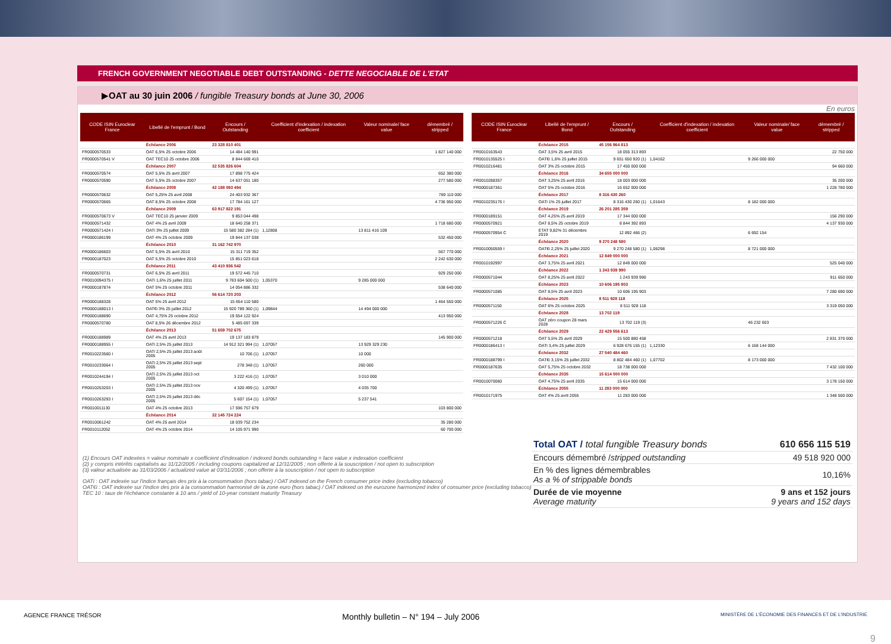FRENCH GOVERNMENT NEGOTIABLE DEBT OUTSTANDING - DETTE NEGOCIABLE DE L'ETAT
▶OAT au 30 juin 2006 / fungible Treasury bonds at June 30, 2006
En euros
| CODE ISIN Euroclear France | Libellé de l'emprunt / Bond | Encours / Outstanding | Coefficient d'indexation / indexation coefficient | Valeur nominale/ face value | démembré / stripped |
| --- | --- | --- | --- | --- | --- |
| | Échéance 2006 | 23 328 810 401 | | | |
| FR0000570533 | OAT 6,5% 25 octobre 2006 | 14 484 140 991 | | | 1 827 140 000 |
| FR0000570541 V | OAT TEC10 25 octobre 2006 | 8 844 669 410 | | | |
| | Échéance 2007 | 32 535 826 604 | | | |
| FR0000570574 | OAT 5,5% 25 avril 2007 | 17 898 775 424 | | | 652 380 000 |
| FR0000570590 | OAT 5,5% 25 octobre 2007 | 14 637 051 180 | | | 277 580 000 |
| | Échéance 2008 | 42 188 093 494 | | | |
| FR0000570632 | OAT 5,25% 25 avril 2008 | 24 403 932 367 | | | 769 110 000 |
| FR0000570665 | OAT 8,5% 25 octobre 2008 | 17 784 161 127 | | | 4 736 950 000 |
| | Échéance 2009 | 63 917 822 191 | | | |
| FR0000570673 V | OAT TEC10 25 janvier 2009 | 9 853 044 498 | | | |
| FR0000571432 | OAT 4% 25 avril 2009 | 18 640 258 371 | | | 1 718 680 000 |
| FR0000571424 I | OATi 3% 25 juillet 2009 | 15 580 382 284 (1) | 1,12808 | 13 811 416 109 | |
| FR0000186199 | OAT 4% 25 octobre 2009 | 19 844 137 038 | | | 532 450 000 |
| | Échéance 2010 | 31 162 742 970 | | | |
| FR0000186603 | OAT 5,5% 25 avril 2010 | 15 311 719 352 | | | 567 770 000 |
| FR0000187023 | OAT 5,5% 25 octobre 2010 | 15 851 023 618 | | | 2 242 630 000 |
| | Échéance 2011 | 43 410 936 542 | | | |
| FR0000570731 | OAT 6,5% 25 avril 2011 | 19 572 445 710 | | | 929 250 000 |
| FR0010094375 I | OATi 1,6% 25 juillet 2011 | 9 783 604 500 (1) | 1,05370 | 9 285 000 000 | |
| FR0000187874 | OAT 5% 25 octobre 2011 | 14 054 886 332 | | | 538 640 000 |
| | Échéance 2012 | 56 614 720 203 | | | |
| FR0000188328 | OAT 5% 25 avril 2012 | 15 654 110 580 | | | 1 464 550 000 |
| FR0000188013 I | OAT€i 3% 25 juillet 2012 | 15 920 789 360 (1) | 1,09844 | 14 494 000 000 | |
| FR0000188690 | OAT 4,75% 25 octobre 2012 | 19 554 122 924 | | | 413 950 000 |
| FR0000570780 | OAT 8,5% 26 décembre 2012 | 5 485 697 339 | | | |
| | Échéance 2013 | 51 659 702 675 | | | |
| FR0000188989 | OAT 4% 25 avril 2013 | 19 137 183 879 | | | 145 900 000 |
| FR0000188955 I | OATi 2,5% 25 juillet 2013 | 14 912 321 994 (1) | 1,07057 | 13 929 329 230 | |
| FR0010223560 I | OATi 2,5% 25 juillet 2013 août 2005 | 10 706 (1) | 1,07057 | 10 000 | |
| FR0010233064 I | OATi 2,5% 25 juillet 2013 sept 2005 | 278 348 (1) | 1,07057 | 260 000 | |
| FR0010244194 I | OATi 2,5% 25 juillet 2013 oct 2005 | 3 222 416 (1) | 1,07057 | 3 010 000 | |
| FR0010253203 I | OATi 2,5% 25 juillet 2013 nov 2005 | 4 320 499 (1) | 1,07057 | 4 035 700 | |
| FR0010263293 I | OATi 2,5% 25 juillet 2013 déc 2005 | 5 607 154 (1) | 1,07057 | 5 237 541 | |
| FR0010011130 | OAT 4% 25 octobre 2013 | 17 596 757 679 | | | 103 800 000 |
| | Échéance 2014 | 32 145 724 224 | | | |
| FR0010061242 | OAT 4% 25 avril 2014 | 18 039 752 234 | | | 35 280 000 |
| FR0010112052 | OAT 4% 25 octobre 2014 | 14 105 971 990 | | | 60 700 000 |
| CODE ISIN Euroclear France | Libellé de l'emprunt / Bond | Encours / Outstanding | Coefficient d'indexation / indexation coefficient | Valeur nominale/ face value | démembré / stripped |
| --- | --- | --- | --- | --- | --- |
| | Échéance 2015 | 45 156 964 813 | | | |
| FR0010163543 | OAT 3,5% 25 avril 2015 | 18 055 313 893 | | | 22 750 000 |
| FR0010135525 I | OAT€i 1,6% 25 juillet 2015 | 9 651 650 920 (1) | 1,04162 | 9 266 000 000 | |
| FR0010216481 | OAT 3% 25 octobre 2015 | 17 450 000 000 | | | 94 660 000 |
| | Échéance 2016 | 34 655 000 000 | | | |
| FR0010288357 | OAT 3,25% 25 avril 2016 | 18 003 000 000 | | | 35 200 000 |
| FR0000187361 | OAT 5% 25 octobre 2016 | 16 652 000 000 | | | 1 228 780 000 |
| | Échéance 2017 | 8 316 430 260 | | | |
| FR0010235176 I | OATi 1% 25 juillet 2017 | 8 316 430 260 (1) | 1,01643 | 8 182 000 000 | |
| | Échéance 2019 | 26 201 285 359 | | | |
| FR0000189151 | OAT 4,25% 25 avril 2019 | 17 344 000 000 | | | 156 290 000 |
| FR0000570921 | OAT 8,5% 25 octobre 2019 | 8 844 392 893 | | | 4 137 930 000 |
| FR0000570954 C | ETAT 9,82% 31 décembre 2019 | 12 892 466 (2) | | 6 692 154 | |
| | Échéance 2020 | 9 270 248 580 | | | |
| FR0010050559 I | OAT€i 2,25% 25 juillet 2020 | 9 270 248 580 (1) | 1,06298 | 8 721 000 000 | |
| | Échéance 2021 | 12 849 000 000 | | | |
| FR0010192997 | OAT 3,75% 25 avril 2021 | 12 849 000 000 | | | 525 040 000 |
| | Échéance 2022 | 1 243 939 990 | | | |
| FR0000571044 | OAT 8,25% 25 avril 2022 | 1 243 939 990 | | | 911 650 000 |
| | Échéance 2023 | 10 606 195 903 | | | |
| FR0000571085 | OAT 8,5% 25 avril 2023 | 10 606 195 903 | | | 7 280 690 000 |
| | Échéance 2025 | 8 511 928 118 | | | |
| FR0000571150 | OAT 6% 25 octobre 2025 | 8 511 928 118 | | | 3 319 050 000 |
| | Échéance 2028 | 13 702 119 | | | |
| FR0000571226 C | OAT zéro coupon 28 mars 2028 | 13 702 119 (3) | | 46 232 603 | |
| | Échéance 2029 | 22 429 556 613 | | | |
| FR0000571218 | OAT 5,5% 25 avril 2029 | 15 500 880 458 | | | 2 831 370 000 |
| FR0000186413 I | OATi 3,4% 25 juillet 2029 | 6 928 676 155 (1) | 1,12330 | 6 168 144 000 | |
| | Échéance 2032 | 27 540 484 460 | | | |
| FR0000188799 I | OAT€i 3,15% 25 juillet 2032 | 8 802 484 460 (1) | 1,07702 | 8 173 000 000 | |
| FR0000187635 | OAT 5,75% 25 octobre 2032 | 18 738 000 000 | | | 7 432 100 000 |
| | Échéance 2035 | 15 614 000 000 | | | |
| FR0010070060 | OAT 4,75% 25 avril 2035 | 15 614 000 000 | | | 3 178 150 000 |
| | Échéance 2055 | 11 283 000 000 | | | |
| FR0010171975 | OAT 4% 25 avril 2055 | 11 283 000 000 | | | 1 348 500 000 |
(1) Encours OAT indexées = valeur nominale x coefficient d'indexation / indexed bonds outstanding = face value x indexation coefficient
(2) y compris intérêts capitalisés au 31/12/2005 / including coupons capitalized at 12/31/2005 ; non offerte à la souscription / not open to subscription
(3) valeur actualisée au 31/03/2006 / actualized value at 03/31/2006 ; non offerte à la souscription / not open to subscription
OATi : OAT indexée sur l'indice français des prix à la consommation (hors tabac) / OAT indexed on the French consumer price index (excluding tobacco)
OAT€i : OAT indexée sur l'indice des prix à la consommation harmonisé de la zone euro (hors tabac) / OAT indexed on the eurozone harmonized index of consumer price (excluding tobacco)
TEC 10 : taux de l'échéance constante à 10 ans / yield of 10-year constant maturity Treasury
| Total OAT / total fungible Treasury bonds | 610 656 115 519 |
| Encours démembré / stripped outstanding | 49 518 920 000 |
| En % des lignes démembrables As a % of strippable bonds | 10,16% |
| Durée de vie moyenne Average maturity | 9 ans et 152 jours 9 years and 152 days |
AGENCE FRANCE TRÉSOR Monthly bulletin – N° 194 – July 2006 MINISTÈRE DE L'ÉCONOMIE DES FINANCES ET DE L'INDUSTRIE
9